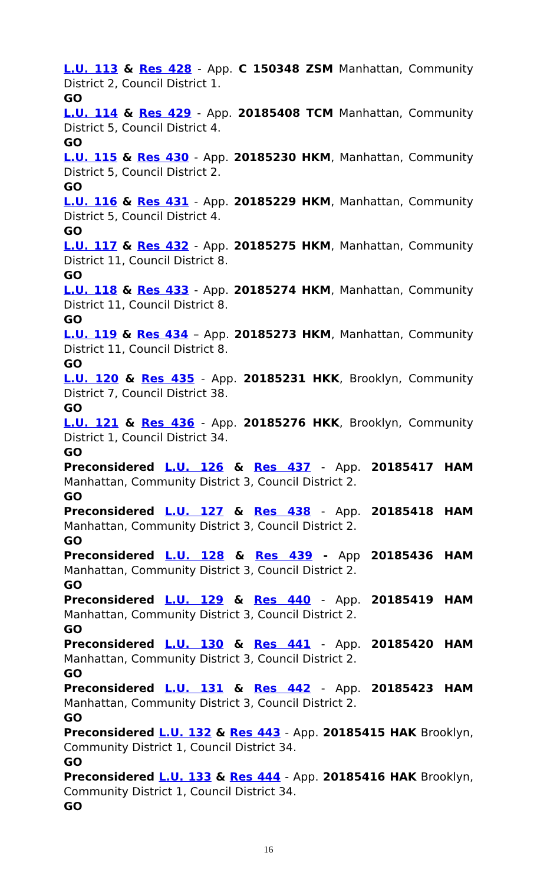L.U. 113 & Res 428 - App. C 150348 ZSM Manhattan, Community District 2, Council District 1.
GO
L.U. 114 & Res 429 - App. 20185408 TCM Manhattan, Community District 5, Council District 4.
GO
L.U. 115 & Res 430 - App. 20185230 HKM, Manhattan, Community District 5, Council District 2.
GO
L.U. 116 & Res 431 - App. 20185229 HKM, Manhattan, Community District 5, Council District 4.
GO
L.U. 117 & Res 432 - App. 20185275 HKM, Manhattan, Community District 11, Council District 8.
GO
L.U. 118 & Res 433 - App. 20185274 HKM, Manhattan, Community District 11, Council District 8.
GO
L.U. 119 & Res 434 – App. 20185273 HKM, Manhattan, Community District 11, Council District 8.
GO
L.U. 120 & Res 435 - App. 20185231 HKK, Brooklyn, Community District 7, Council District 38.
GO
L.U. 121 & Res 436 - App. 20185276 HKK, Brooklyn, Community District 1, Council District 34.
GO
Preconsidered L.U. 126 & Res 437 - App. 20185417 HAM Manhattan, Community District 3, Council District 2.
GO
Preconsidered L.U. 127 & Res 438 - App. 20185418 HAM Manhattan, Community District 3, Council District 2.
GO
Preconsidered L.U. 128 & Res 439 - App 20185436 HAM Manhattan, Community District 3, Council District 2.
GO
Preconsidered L.U. 129 & Res 440 - App. 20185419 HAM Manhattan, Community District 3, Council District 2.
GO
Preconsidered L.U. 130 & Res 441 - App. 20185420 HAM Manhattan, Community District 3, Council District 2.
GO
Preconsidered L.U. 131 & Res 442 - App. 20185423 HAM Manhattan, Community District 3, Council District 2.
GO
Preconsidered L.U. 132 & Res 443 - App. 20185415 HAK Brooklyn, Community District 1, Council District 34.
GO
Preconsidered L.U. 133 & Res 444 - App. 20185416 HAK Brooklyn, Community District 1, Council District 34.
GO
16